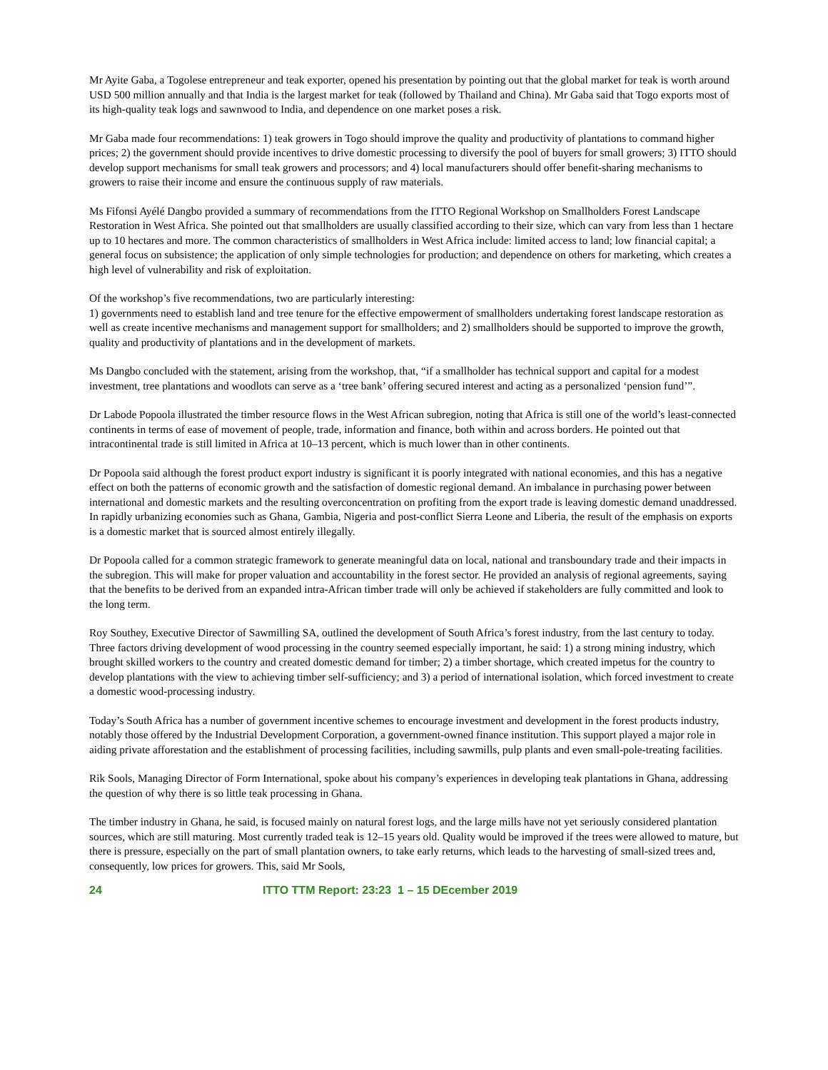Mr Ayite Gaba, a Togolese entrepreneur and teak exporter, opened his presentation by pointing out that the global market for teak is worth around USD 500 million annually and that India is the largest market for teak (followed by Thailand and China). Mr Gaba said that Togo exports most of its high-quality teak logs and sawnwood to India, and dependence on one market poses a risk.
Mr Gaba made four recommendations: 1) teak growers in Togo should improve the quality and productivity of plantations to command higher prices; 2) the government should provide incentives to drive domestic processing to diversify the pool of buyers for small growers; 3) ITTO should develop support mechanisms for small teak growers and processors; and 4) local manufacturers should offer benefit-sharing mechanisms to growers to raise their income and ensure the continuous supply of raw materials.
Ms Fifonsi Ayélé Dangbo provided a summary of recommendations from the ITTO Regional Workshop on Smallholders Forest Landscape Restoration in West Africa. She pointed out that smallholders are usually classified according to their size, which can vary from less than 1 hectare up to 10 hectares and more. The common characteristics of smallholders in West Africa include: limited access to land; low financial capital; a general focus on subsistence; the application of only simple technologies for production; and dependence on others for marketing, which creates a high level of vulnerability and risk of exploitation.
Of the workshop’s five recommendations, two are particularly interesting:
1) governments need to establish land and tree tenure for the effective empowerment of smallholders undertaking forest landscape restoration as well as create incentive mechanisms and management support for smallholders; and 2) smallholders should be supported to improve the growth, quality and productivity of plantations and in the development of markets.
Ms Dangbo concluded with the statement, arising from the workshop, that, “if a smallholder has technical support and capital for a modest investment, tree plantations and woodlots can serve as a ‘tree bank’ offering secured interest and acting as a personalized ‘pension fund’”.
Dr Labode Popoola illustrated the timber resource flows in the West African subregion, noting that Africa is still one of the world’s least-connected continents in terms of ease of movement of people, trade, information and finance, both within and across borders. He pointed out that intracontinental trade is still limited in Africa at 10–13 percent, which is much lower than in other continents.
Dr Popoola said although the forest product export industry is significant it is poorly integrated with national economies, and this has a negative effect on both the patterns of economic growth and the satisfaction of domestic regional demand. An imbalance in purchasing power between international and domestic markets and the resulting overconcentration on profiting from the export trade is leaving domestic demand unaddressed. In rapidly urbanizing economies such as Ghana, Gambia, Nigeria and post-conflict Sierra Leone and Liberia, the result of the emphasis on exports is a domestic market that is sourced almost entirely illegally.
Dr Popoola called for a common strategic framework to generate meaningful data on local, national and transboundary trade and their impacts in the subregion. This will make for proper valuation and accountability in the forest sector. He provided an analysis of regional agreements, saying that the benefits to be derived from an expanded intra-African timber trade will only be achieved if stakeholders are fully committed and look to the long term.
Roy Southey, Executive Director of Sawmilling SA, outlined the development of South Africa’s forest industry, from the last century to today. Three factors driving development of wood processing in the country seemed especially important, he said: 1) a strong mining industry, which brought skilled workers to the country and created domestic demand for timber; 2) a timber shortage, which created impetus for the country to develop plantations with the view to achieving timber self-sufficiency; and 3) a period of international isolation, which forced investment to create a domestic wood-processing industry.
Today’s South Africa has a number of government incentive schemes to encourage investment and development in the forest products industry, notably those offered by the Industrial Development Corporation, a government-owned finance institution. This support played a major role in aiding private afforestation and the establishment of processing facilities, including sawmills, pulp plants and even small-pole-treating facilities.
Rik Sools, Managing Director of Form International, spoke about his company’s experiences in developing teak plantations in Ghana, addressing the question of why there is so little teak processing in Ghana.
The timber industry in Ghana, he said, is focused mainly on natural forest logs, and the large mills have not yet seriously considered plantation sources, which are still maturing. Most currently traded teak is 12–15 years old. Quality would be improved if the trees were allowed to mature, but there is pressure, especially on the part of small plantation owners, to take early returns, which leads to the harvesting of small-sized trees and, consequently, low prices for growers. This, said Mr Sools,
24 ITTO TTM Report: 23:23 1 – 15 DEcember 2019